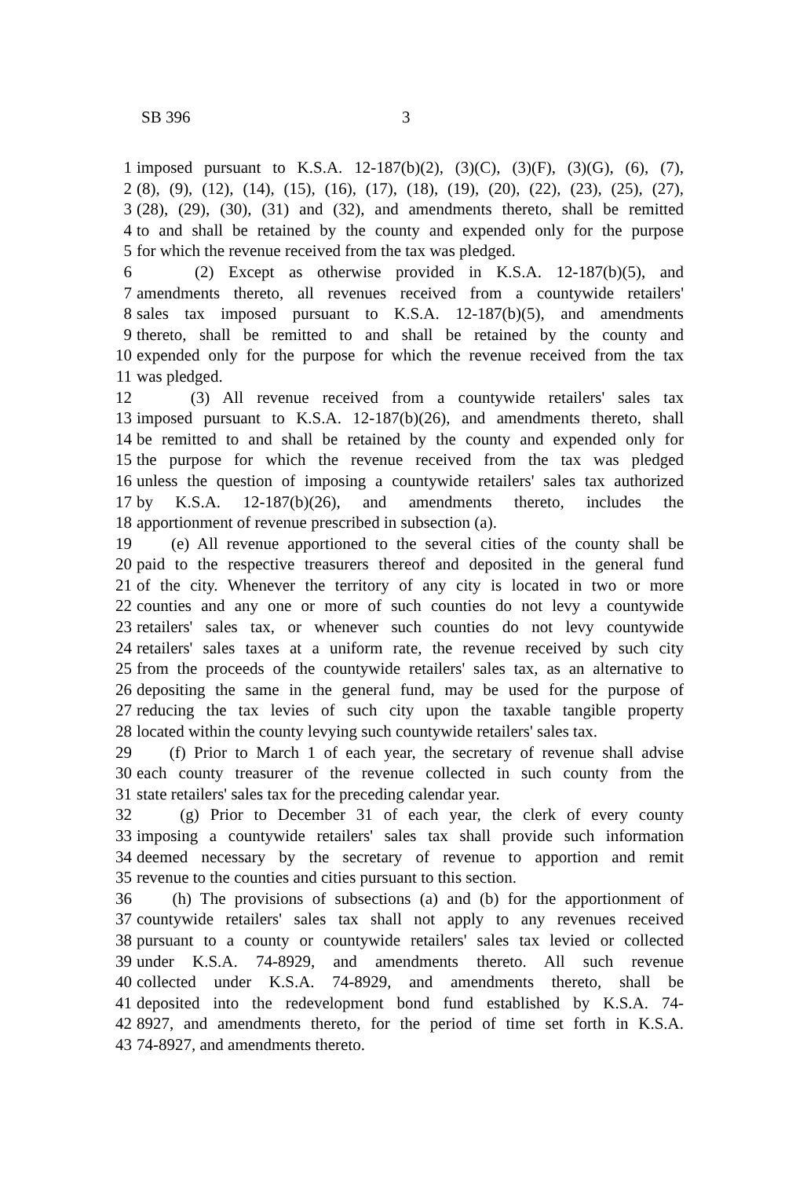SB 396 3
1 imposed pursuant to K.S.A. 12-187(b)(2), (3)(C), (3)(F), (3)(G), (6), (7),
2 (8), (9), (12), (14), (15), (16), (17), (18), (19), (20), (22), (23), (25), (27),
3 (28), (29), (30), (31) and (32), and amendments thereto, shall be remitted
4 to and shall be retained by the county and expended only for the purpose
5 for which the revenue received from the tax was pledged.
6 (2) Except as otherwise provided in K.S.A. 12-187(b)(5), and
7 amendments thereto, all revenues received from a countywide retailers'
8 sales tax imposed pursuant to K.S.A. 12-187(b)(5), and amendments
9 thereto, shall be remitted to and shall be retained by the county and
10 expended only for the purpose for which the revenue received from the tax
11 was pledged.
12 (3) All revenue received from a countywide retailers' sales tax
13 imposed pursuant to K.S.A. 12-187(b)(26), and amendments thereto, shall
14 be remitted to and shall be retained by the county and expended only for
15 the purpose for which the revenue received from the tax was pledged
16 unless the question of imposing a countywide retailers' sales tax authorized
17 by K.S.A. 12-187(b)(26), and amendments thereto, includes the
18 apportionment of revenue prescribed in subsection (a).
19 (e) All revenue apportioned to the several cities of the county shall be
20 paid to the respective treasurers thereof and deposited in the general fund
21 of the city. Whenever the territory of any city is located in two or more
22 counties and any one or more of such counties do not levy a countywide
23 retailers' sales tax, or whenever such counties do not levy countywide
24 retailers' sales taxes at a uniform rate, the revenue received by such city
25 from the proceeds of the countywide retailers' sales tax, as an alternative to
26 depositing the same in the general fund, may be used for the purpose of
27 reducing the tax levies of such city upon the taxable tangible property
28 located within the county levying such countywide retailers' sales tax.
29 (f) Prior to March 1 of each year, the secretary of revenue shall advise
30 each county treasurer of the revenue collected in such county from the
31 state retailers' sales tax for the preceding calendar year.
32 (g) Prior to December 31 of each year, the clerk of every county
33 imposing a countywide retailers' sales tax shall provide such information
34 deemed necessary by the secretary of revenue to apportion and remit
35 revenue to the counties and cities pursuant to this section.
36 (h) The provisions of subsections (a) and (b) for the apportionment of
37 countywide retailers' sales tax shall not apply to any revenues received
38 pursuant to a county or countywide retailers' sales tax levied or collected
39 under K.S.A. 74-8929, and amendments thereto. All such revenue
40 collected under K.S.A. 74-8929, and amendments thereto, shall be
41 deposited into the redevelopment bond fund established by K.S.A. 74-
42 8927, and amendments thereto, for the period of time set forth in K.S.A.
43 74-8927, and amendments thereto.